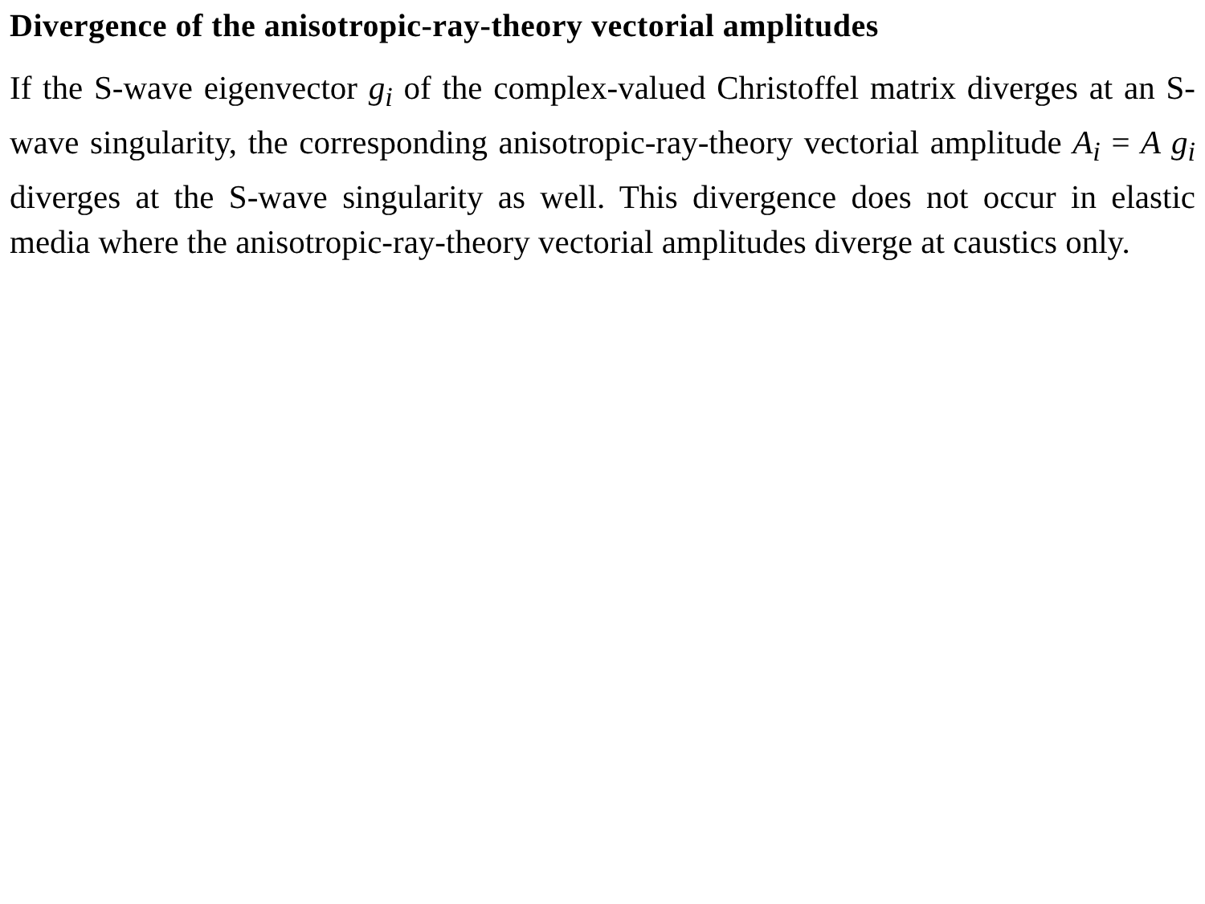Divergence of the anisotropic-ray-theory vectorial amplitudes
If the S-wave eigenvector g<sub>i</sub> of the complex-valued Christoffel matrix diverges at an S-wave singularity, the corresponding anisotropic-ray-theory vectorial amplitude A<sub>i</sub> = A g<sub>i</sub> diverges at the S-wave singularity as well. This divergence does not occur in elastic media where the anisotropic-ray-theory vectorial amplitudes diverge at caustics only.